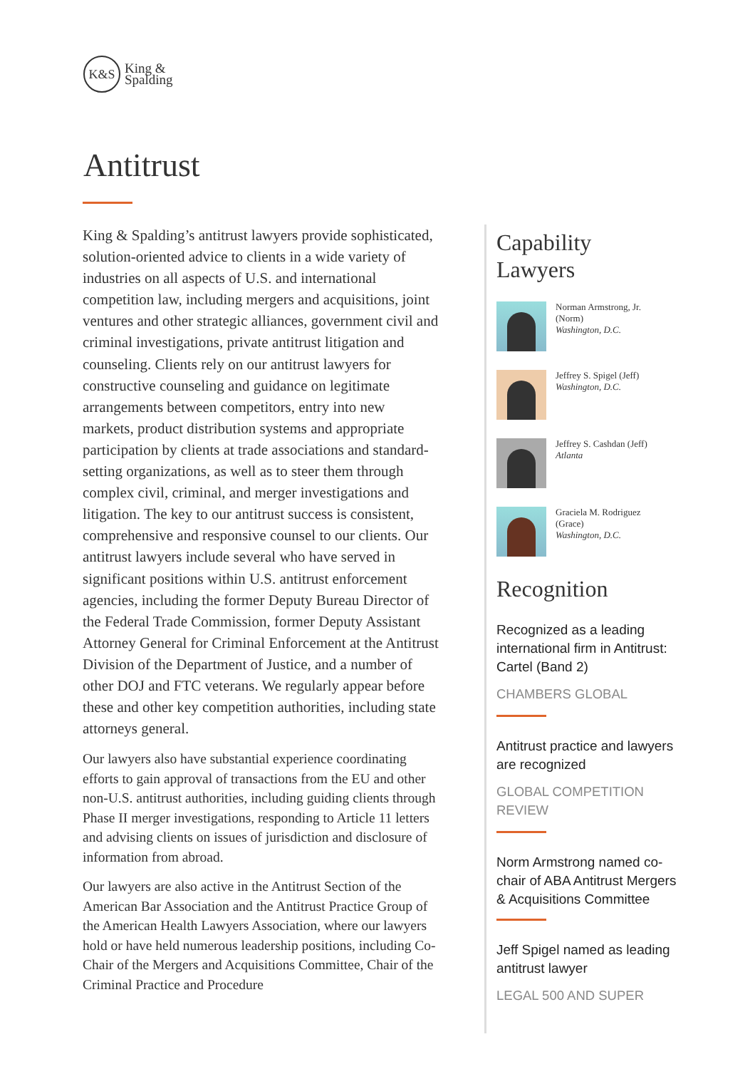K&S
King &
Spalding
Antitrust
King & Spalding’s antitrust lawyers provide sophisticated, solution-oriented advice to clients in a wide variety of industries on all aspects of U.S. and international competition law, including mergers and acquisitions, joint ventures and other strategic alliances, government civil and criminal investigations, private antitrust litigation and counseling. Clients rely on our antitrust lawyers for constructive counseling and guidance on legitimate arrangements between competitors, entry into new markets, product distribution systems and appropriate participation by clients at trade associations and standard-setting organizations, as well as to steer them through complex civil, criminal, and merger investigations and litigation. The key to our antitrust success is consistent, comprehensive and responsive counsel to our clients. Our antitrust lawyers include several who have served in significant positions within U.S. antitrust enforcement agencies, including the former Deputy Bureau Director of the Federal Trade Commission, former Deputy Assistant Attorney General for Criminal Enforcement at the Antitrust Division of the Department of Justice, and a number of other DOJ and FTC veterans. We regularly appear before these and other key competition authorities, including state attorneys general.
Our lawyers also have substantial experience coordinating efforts to gain approval of transactions from the EU and other non-U.S. antitrust authorities, including guiding clients through Phase II merger investigations, responding to Article 11 letters and advising clients on issues of jurisdiction and disclosure of information from abroad.
Our lawyers are also active in the Antitrust Section of the American Bar Association and the Antitrust Practice Group of the American Health Lawyers Association, where our lawyers hold or have held numerous leadership positions, including Co-Chair of the Mergers and Acquisitions Committee, Chair of the Criminal Practice and Procedure
Capability
Lawyers
Norman Armstrong, Jr.
(Norm)
Washington, D.C.
Jeffrey S. Spigel (Jeff)
Washington, D.C.
Jeffrey S. Cashdan (Jeff)
Atlanta
Graciela M. Rodriguez
(Grace)
Washington, D.C.
Recognition
Recognized as a leading international firm in Antitrust: Cartel (Band 2)
CHAMBERS GLOBAL
Antitrust practice and lawyers are recognized
GLOBAL COMPETITION REVIEW
Norm Armstrong named co-chair of ABA Antitrust Mergers & Acquisitions Committee
Jeff Spigel named as leading antitrust lawyer
LEGAL 500 AND SUPER